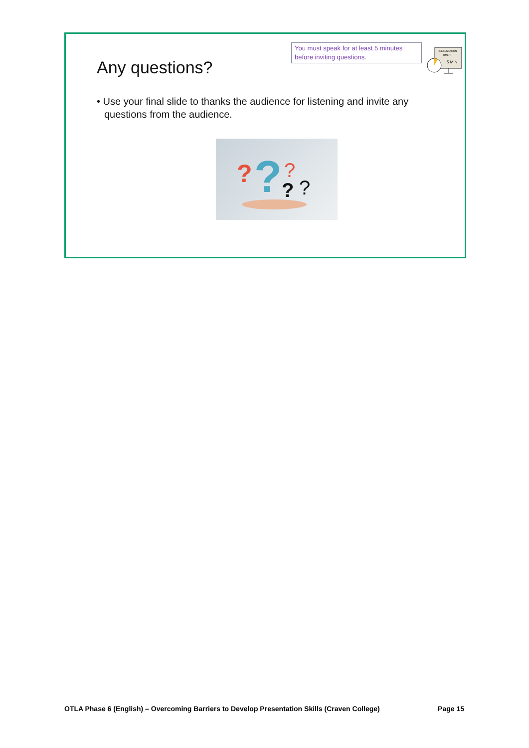Any questions?
You must speak for at least 5 minutes before inviting questions.
PRESENTATION
TIMER
5 MIN
• Use your final slide to thanks the audience for listening and invite any questions from the audience.
?
?
?
?
?
OTLA Phase 6 (English) – Overcoming Barriers to Develop Presentation Skills (Craven College) Page 15